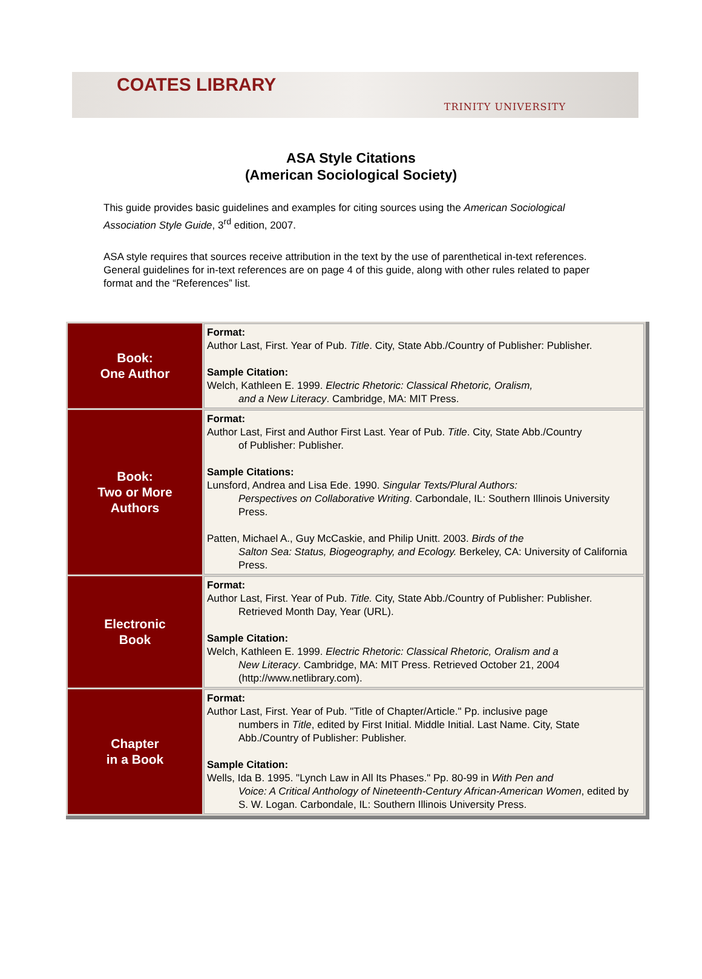COATES LIBRARY TRINITY UNIVERSITY
ASA Style Citations
(American Sociological Society)
This guide provides basic guidelines and examples for citing sources using the American Sociological Association Style Guide, 3<sup>rd</sup> edition, 2007.
ASA style requires that sources receive attribution in the text by the use of parenthetical in-text references. General guidelines for in-text references are on page 4 of this guide, along with other rules related to paper format and the “References” list.
| Book: One Author | Format: Author Last, First. Year of Pub. Title . City, State Abb./Country of Publisher: Publisher. Sample Citation: Welch, Kathleen E. 1999. Electric Rhetoric: Classical Rhetoric, Oralism, and a New Literacy . Cambridge, MA: MIT Press. |
| Book: Two or More Authors | Format: Author Last, First and Author First Last. Year of Pub. Title . City, State Abb./Country of Publisher: Publisher. Sample Citations: Lunsford, Andrea and Lisa Ede. 1990. Singular Texts/Plural Authors: Perspectives on Collaborative Writing . Carbondale, IL: Southern Illinois University Press. Patten, Michael A., Guy McCaskie, and Philip Unitt. 2003. Birds of the Salton Sea: Status, Biogeography, and Ecology. Berkeley, CA: University of California Press. |
| Electronic Book | Format: Author Last, First. Year of Pub. Title. City, State Abb./Country of Publisher: Publisher. Retrieved Month Day, Year (URL). Sample Citation: Welch, Kathleen E. 1999. Electric Rhetoric: Classical Rhetoric, Oralism and a New Literacy . Cambridge, MA: MIT Press. Retrieved October 21, 2004 (http://www.netlibrary.com). |
| Chapter in a Book | Format: Author Last, First. Year of Pub. "Title of Chapter/Article." Pp. inclusive page numbers in Title , edited by First Initial. Middle Initial. Last Name. City, State Abb./Country of Publisher: Publisher. Sample Citation: Wells, Ida B. 1995. "Lynch Law in All Its Phases." Pp. 80-99 in With Pen and Voice: A Critical Anthology of Nineteenth-Century African-American Women , edited by S. W. Logan. Carbondale, IL: Southern Illinois University Press. |